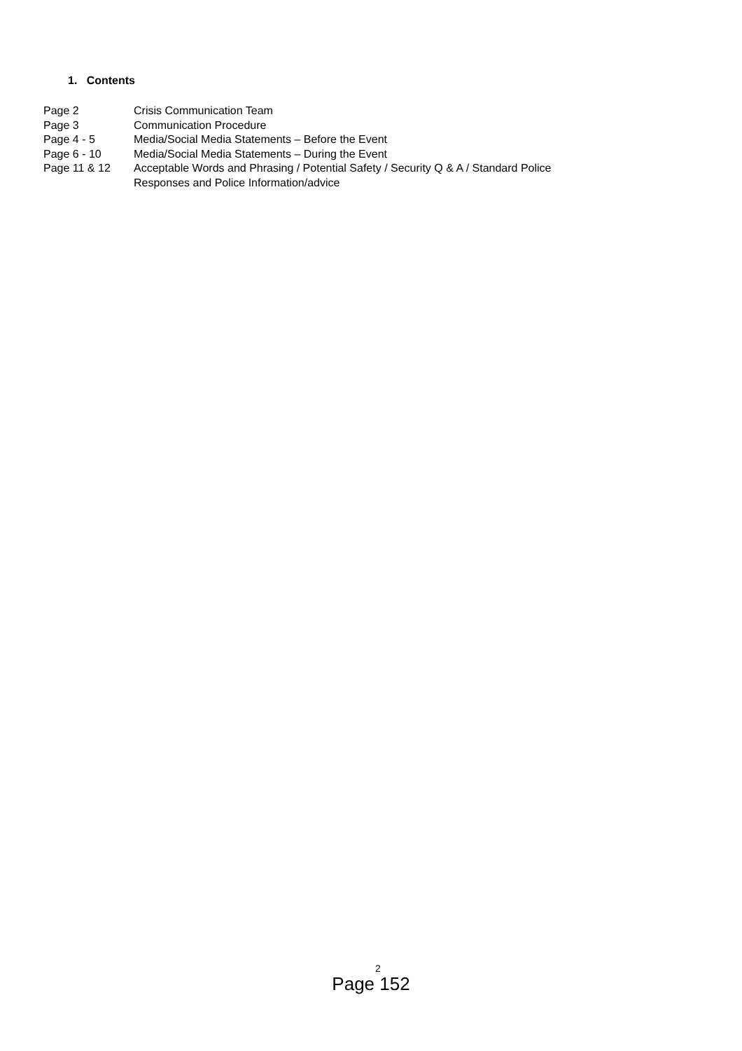1. Contents
| Page 2 | Crisis Communication Team |
| Page 3 | Communication Procedure |
| Page 4 - 5 | Media/Social Media Statements – Before the Event |
| Page 6 - 10 | Media/Social Media Statements – During the Event |
| Page 11 & 12 | Acceptable Words and Phrasing / Potential Safety / Security Q & A / Standard Police Responses and Police Information/advice |
2
Page 152